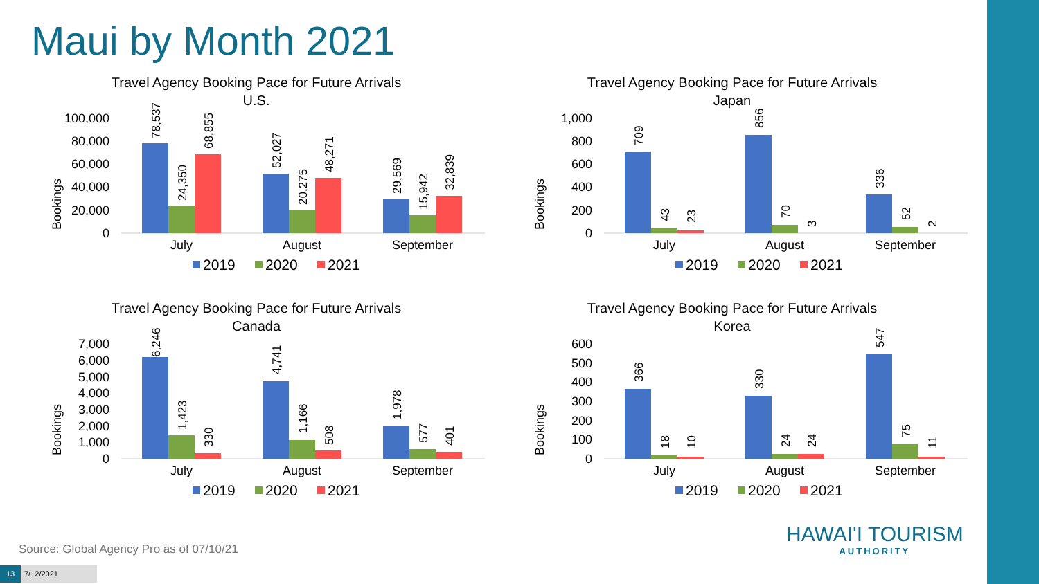Maui by Month 2021
Travel Agency Booking Pace for Future Arrivals
U.S.
Bookings
100,000
80,000
60,000
40,000
20,000
0
78,537
24,350
68,855
52,027
20,275
48,271
29,569
15,942
32,839
July
August
September
2019
2020
2021
Travel Agency Booking Pace for Future Arrivals
Japan
Bookings
1,000
800
600
400
200
0
709
43
23
856
70
3
336
52
2
July
August
September
2019
2020
2021
Travel Agency Booking Pace for Future Arrivals
Canada
Bookings
7,000
6,000
5,000
4,000
3,000
2,000
1,000
0
6,246
1,423
330
4,741
1,166
508
1,978
577
401
July
August
September
2019
2020
2021
Travel Agency Booking Pace for Future Arrivals
Korea
Bookings
600
500
400
300
200
100
0
366
18
10
330
24
24
547
75
11
July
August
September
2019
2020
2021
Source: Global Agency Pro as of 07/10/21
HAWAI'I TOURISM
AUTHORITY
13 7/12/2021